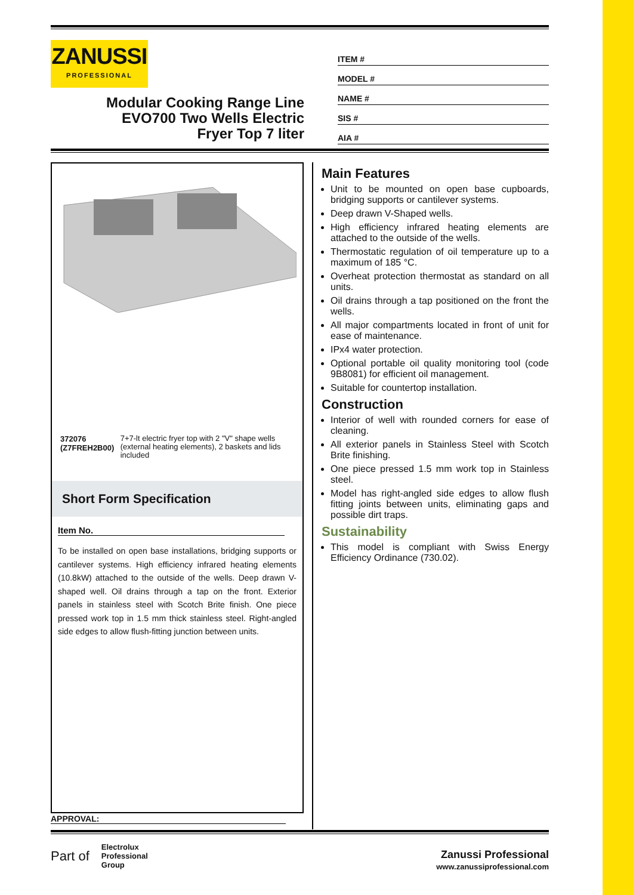ZANUSSI
PROFESSIONAL
Modular Cooking Range Line
EVO700 Two Wells Electric
Fryer Top 7 liter
ITEM #
MODEL #
NAME #
SIS #
AIA #
372076 (Z7FREH2B00) 7+7-lt electric fryer top with 2 "V" shape wells (external heating elements), 2 baskets and lids included
Short Form Specification
Item No.
To be installed on open base installations, bridging supports or cantilever systems. High efficiency infrared heating elements (10.8kW) attached to the outside of the wells. Deep drawn V-shaped well. Oil drains through a tap on the front. Exterior panels in stainless steel with Scotch Brite finish. One piece pressed work top in 1.5 mm thick stainless steel. Right-angled side edges to allow flush-fitting junction between units.
Main Features
Unit to be mounted on open base cupboards, bridging supports or cantilever systems.
Deep drawn V-Shaped wells.
High efficiency infrared heating elements are attached to the outside of the wells.
Thermostatic regulation of oil temperature up to a maximum of 185 °C.
Overheat protection thermostat as standard on all units.
Oil drains through a tap positioned on the front the wells.
All major compartments located in front of unit for ease of maintenance.
IPx4 water protection.
Optional portable oil quality monitoring tool (code 9B8081) for efficient oil management.
Suitable for countertop installation.
Construction
Interior of well with rounded corners for ease of cleaning.
All exterior panels in Stainless Steel with Scotch Brite finishing.
One piece pressed 1.5 mm work top in Stainless steel.
Model has right-angled side edges to allow flush fitting joints between units, eliminating gaps and possible dirt traps.
Sustainability
This model is compliant with Swiss Energy Efficiency Ordinance (730.02).
APPROVAL:
Part of Electrolux
Professional
Group
Zanussi Professional
www.zanussiprofessional.com